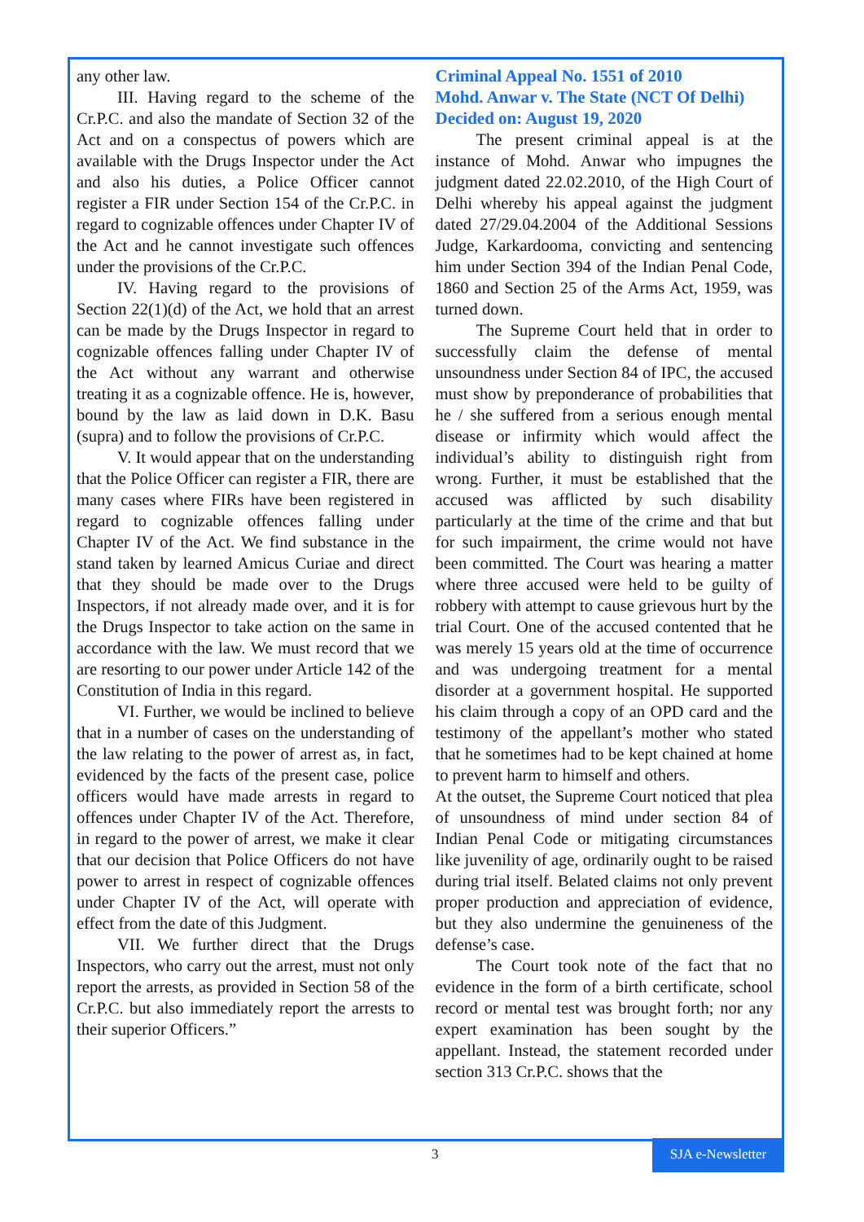any other law.
III. Having regard to the scheme of the Cr.P.C. and also the mandate of Section 32 of the Act and on a conspectus of powers which are available with the Drugs Inspector under the Act and also his duties, a Police Officer cannot register a FIR under Section 154 of the Cr.P.C. in regard to cognizable offences under Chapter IV of the Act and he cannot investigate such offences under the provisions of the Cr.P.C.
IV. Having regard to the provisions of Section 22(1)(d) of the Act, we hold that an arrest can be made by the Drugs Inspector in regard to cognizable offences falling under Chapter IV of the Act without any warrant and otherwise treating it as a cognizable offence. He is, however, bound by the law as laid down in D.K. Basu (supra) and to follow the provisions of Cr.P.C.
V. It would appear that on the understanding that the Police Officer can register a FIR, there are many cases where FIRs have been registered in regard to cognizable offences falling under Chapter IV of the Act. We find substance in the stand taken by learned Amicus Curiae and direct that they should be made over to the Drugs Inspectors, if not already made over, and it is for the Drugs Inspector to take action on the same in accordance with the law. We must record that we are resorting to our power under Article 142 of the Constitution of India in this regard.
VI. Further, we would be inclined to believe that in a number of cases on the understanding of the law relating to the power of arrest as, in fact, evidenced by the facts of the present case, police officers would have made arrests in regard to offences under Chapter IV of the Act. Therefore, in regard to the power of arrest, we make it clear that our decision that Police Officers do not have power to arrest in respect of cognizable offences under Chapter IV of the Act, will operate with effect from the date of this Judgment.
VII. We further direct that the Drugs Inspectors, who carry out the arrest, must not only report the arrests, as provided in Section 58 of the Cr.P.C. but also immediately report the arrests to their superior Officers.”
Criminal Appeal No. 1551 of 2010
Mohd. Anwar v. The State (NCT Of Delhi)
Decided on: August 19, 2020
The present criminal appeal is at the instance of Mohd. Anwar who impugnes the judgment dated 22.02.2010, of the High Court of Delhi whereby his appeal against the judgment dated 27/29.04.2004 of the Additional Sessions Judge, Karkardooma, convicting and sentencing him under Section 394 of the Indian Penal Code, 1860 and Section 25 of the Arms Act, 1959, was turned down.
The Supreme Court held that in order to successfully claim the defense of mental unsoundness under Section 84 of IPC, the accused must show by preponderance of probabilities that he / she suffered from a serious enough mental disease or infirmity which would affect the individual’s ability to distinguish right from wrong. Further, it must be established that the accused was afflicted by such disability particularly at the time of the crime and that but for such impairment, the crime would not have been committed. The Court was hearing a matter where three accused were held to be guilty of robbery with attempt to cause grievous hurt by the trial Court. One of the accused contented that he was merely 15 years old at the time of occurrence and was undergoing treatment for a mental disorder at a government hospital. He supported his claim through a copy of an OPD card and the testimony of the appellant’s mother who stated that he sometimes had to be kept chained at home to prevent harm to himself and others.
At the outset, the Supreme Court noticed that plea of unsoundness of mind under section 84 of Indian Penal Code or mitigating circumstances like juvenility of age, ordinarily ought to be raised during trial itself. Belated claims not only prevent proper production and appreciation of evidence, but they also undermine the genuineness of the defense’s case.
The Court took note of the fact that no evidence in the form of a birth certificate, school record or mental test was brought forth; nor any expert examination has been sought by the appellant. Instead, the statement recorded under section 313 Cr.P.C. shows that the
3
SJA e-Newsletter